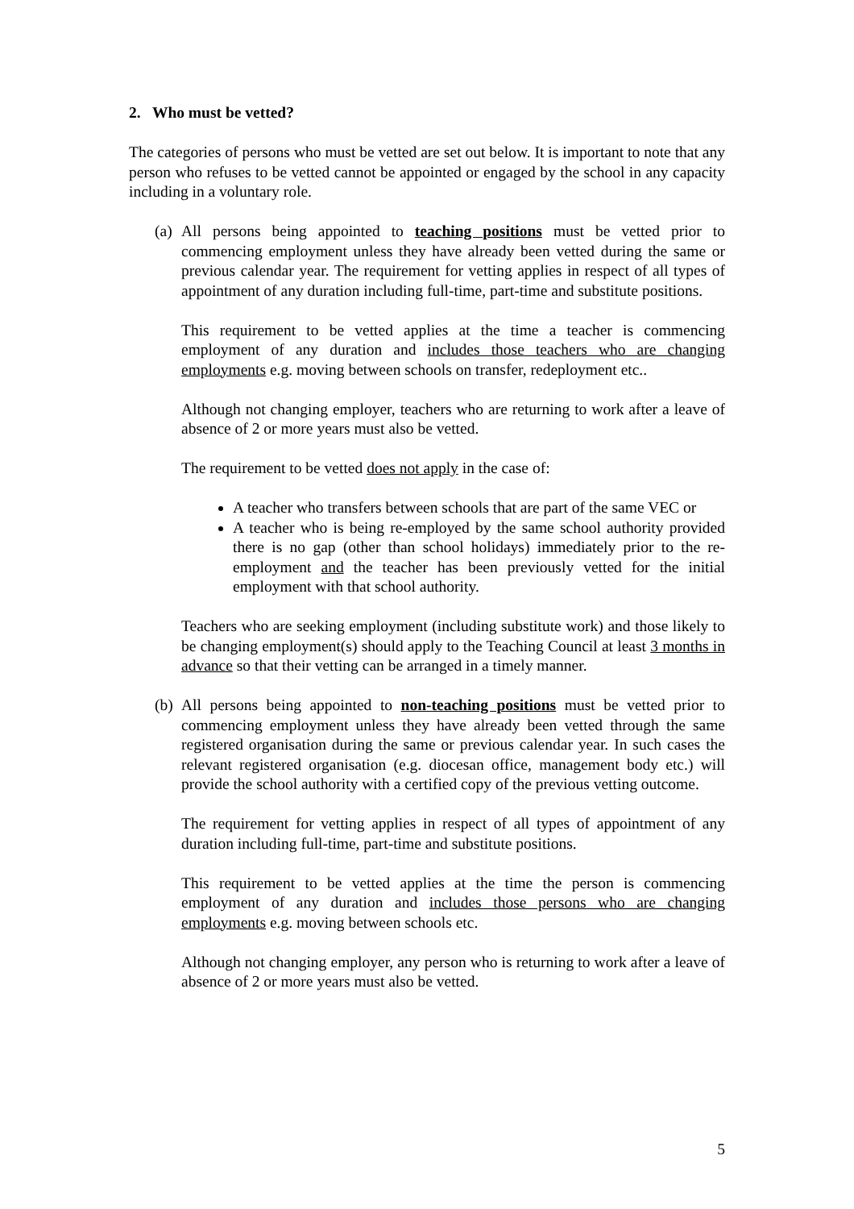2. Who must be vetted?
The categories of persons who must be vetted are set out below. It is important to note that any person who refuses to be vetted cannot be appointed or engaged by the school in any capacity including in a voluntary role.
(a)
All persons being appointed to teaching positions must be vetted prior to commencing employment unless they have already been vetted during the same or previous calendar year. The requirement for vetting applies in respect of all types of appointment of any duration including full-time, part-time and substitute positions.
This requirement to be vetted applies at the time a teacher is commencing employment of any duration and includes those teachers who are changing employments e.g. moving between schools on transfer, redeployment etc..
Although not changing employer, teachers who are returning to work after a leave of absence of 2 or more years must also be vetted.
The requirement to be vetted does not apply in the case of:
A teacher who transfers between schools that are part of the same VEC or
A teacher who is being re-employed by the same school authority provided there is no gap (other than school holidays) immediately prior to the re-employment and the teacher has been previously vetted for the initial employment with that school authority.
Teachers who are seeking employment (including substitute work) and those likely to be changing employment(s) should apply to the Teaching Council at least 3 months in advance so that their vetting can be arranged in a timely manner.
(b)
All persons being appointed to non-teaching positions must be vetted prior to commencing employment unless they have already been vetted through the same registered organisation during the same or previous calendar year. In such cases the relevant registered organisation (e.g. diocesan office, management body etc.) will provide the school authority with a certified copy of the previous vetting outcome.
The requirement for vetting applies in respect of all types of appointment of any duration including full-time, part-time and substitute positions.
This requirement to be vetted applies at the time the person is commencing employment of any duration and includes those persons who are changing employments e.g. moving between schools etc.
Although not changing employer, any person who is returning to work after a leave of absence of 2 or more years must also be vetted.
5